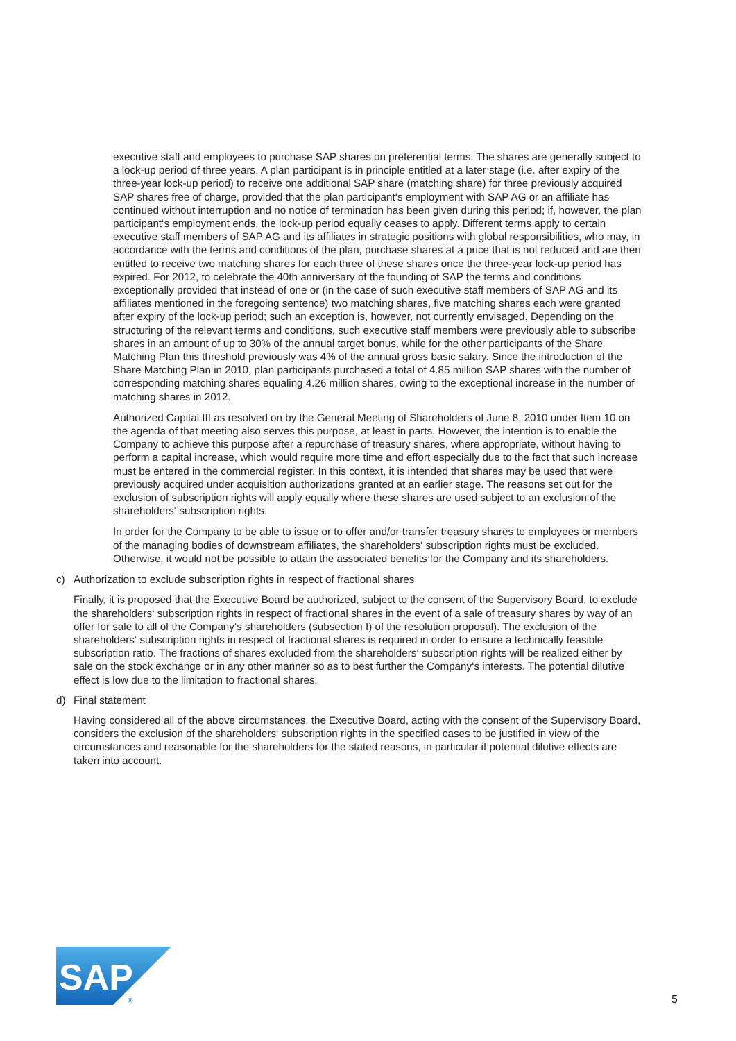executive staff and employees to purchase SAP shares on preferential terms. The shares are generally subject to a lock-up period of three years. A plan participant is in principle entitled at a later stage (i.e. after expiry of the three-year lock-up period) to receive one additional SAP share (matching share) for three previously acquired SAP shares free of charge, provided that the plan participant‘s employment with SAP AG or an affiliate has continued without interruption and no notice of termination has been given during this period; if, however, the plan participant‘s employment ends, the lock-up period equally ceases to apply. Different terms apply to certain executive staff members of SAP AG and its affiliates in strategic positions with global responsibilities, who may, in accordance with the terms and conditions of the plan, purchase shares at a price that is not reduced and are then entitled to receive two matching shares for each three of these shares once the three-year lock-up period has expired. For 2012, to celebrate the 40th anniversary of the founding of SAP the terms and conditions exceptionally provided that instead of one or (in the case of such executive staff members of SAP AG and its affiliates mentioned in the foregoing sentence) two matching shares, five matching shares each were granted after expiry of the lock-up period; such an exception is, however, not currently envisaged. Depending on the structuring of the relevant terms and conditions, such executive staff members were previously able to subscribe shares in an amount of up to 30% of the annual target bonus, while for the other participants of the Share Matching Plan this threshold previously was 4% of the annual gross basic salary. Since the introduction of the Share Matching Plan in 2010, plan participants purchased a total of 4.85 million SAP shares with the number of corresponding matching shares equaling 4.26 million shares, owing to the exceptional increase in the number of matching shares in 2012.
Authorized Capital III as resolved on by the General Meeting of Shareholders of June 8, 2010 under Item 10 on the agenda of that meeting also serves this purpose, at least in parts. However, the intention is to enable the Company to achieve this purpose after a repurchase of treasury shares, where appropriate, without having to perform a capital increase, which would require more time and effort especially due to the fact that such increase must be entered in the commercial register. In this context, it is intended that shares may be used that were previously acquired under acquisition authorizations granted at an earlier stage. The reasons set out for the exclusion of subscription rights will apply equally where these shares are used subject to an exclusion of the shareholders‘ subscription rights.
In order for the Company to be able to issue or to offer and/or transfer treasury shares to employees or members of the managing bodies of downstream affiliates, the shareholders‘ subscription rights must be excluded. Otherwise, it would not be possible to attain the associated benefits for the Company and its shareholders.
c) Authorization to exclude subscription rights in respect of fractional shares
Finally, it is proposed that the Executive Board be authorized, subject to the consent of the Supervisory Board, to exclude the shareholders‘ subscription rights in respect of fractional shares in the event of a sale of treasury shares by way of an offer for sale to all of the Company‘s shareholders (subsection I) of the resolution proposal). The exclusion of the shareholders‘ subscription rights in respect of fractional shares is required in order to ensure a technically feasible subscription ratio. The fractions of shares excluded from the shareholders‘ subscription rights will be realized either by sale on the stock exchange or in any other manner so as to best further the Company‘s interests. The potential dilutive effect is low due to the limitation to fractional shares.
d) Final statement
Having considered all of the above circumstances, the Executive Board, acting with the consent of the Supervisory Board, considers the exclusion of the shareholders‘ subscription rights in the specified cases to be justified in view of the circumstances and reasonable for the shareholders for the stated reasons, in particular if potential dilutive effects are taken into account.
SAP
®
5